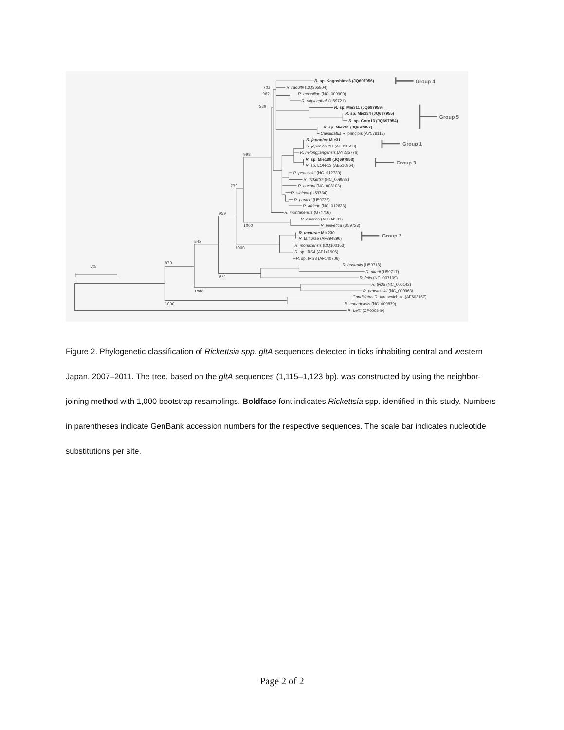1%
R. sp. Kagoshima6 (JQ697956)
Group 4
703
R. raoultii (DQ365804)
982
R. massiliae (NC_009900)
R. rhipicephali (U59721)
539
R. sp. Mie311 (JQ697959)
R. sp. Mie334 (JQ697955)
Group 5
R. sp. Goto13 (JQ697954)
R. sp. Mie201 (JQ697957)
Candidatus R. principis (AY578115)
R. japonica Mie31
R. japonica YH (AP011533)
Group 1
R. helongjiangensis (AY285776)
998
R. sp. Mie180 (JQ697958)
Group 3
R. sp. LON-13 (AB516964)
R. peacockii (NC_012730)
R. rickettsii (NC_009882)
R. conorii (NC_003103)
739
R. sibirica (U59734)
R. parkeri (U59732)
R. africae (NC_012633)
959
R. montanensis (U74756)
R. asiatica (AF394901)
1000
R. helvetica (U59723)
R. tamurae Mie230
Group 2
R. tamurae (AF394896)
845
R. monacensis (DQ100163)
1000
R. sp. IRS4 (AF141906)
R. sp. IRS3 (AF140706)
830
R. australis (U59718)
R. akarii (U59717)
974
R. felis (NC_007109)
R. typhi (NC_006142)
1000
R. prowazekii (NC_000963)
Candidatus R. tarasevichiae (AF503167)
1000
R. canadensis (NC_009879)
R. bellii (CP000849)
Figure 2. Phylogenetic classification of Rickettsia spp. gltA sequences detected in ticks inhabiting central and western Japan, 2007–2011. The tree, based on the gltA sequences (1,115–1,123 bp), was constructed by using the neighbor-joining method with 1,000 bootstrap resamplings. Boldface font indicates Rickettsia spp. identified in this study. Numbers in parentheses indicate GenBank accession numbers for the respective sequences. The scale bar indicates nucleotide substitutions per site.
Page 2 of 2